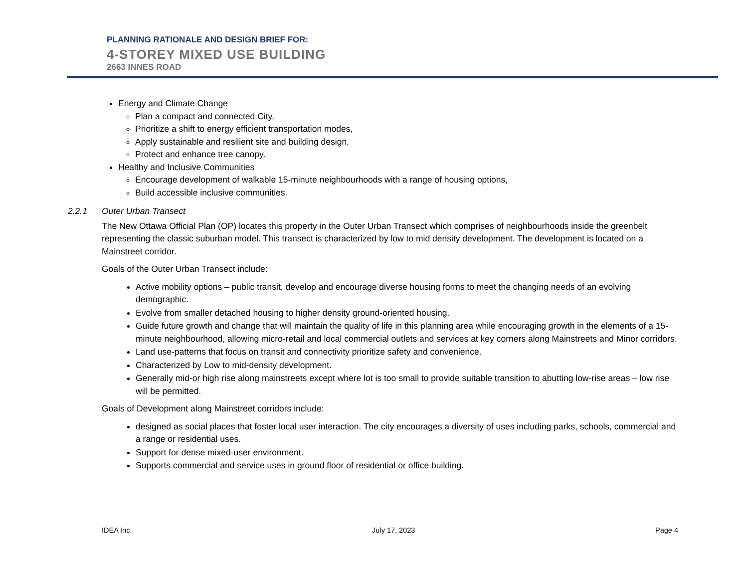PLANNING RATIONALE AND DESIGN BRIEF FOR:
4-STOREY MIXED USE BUILDING
2663 INNES ROAD
Energy and Climate Change
Plan a compact and connected City,
Prioritize a shift to energy efficient transportation modes,
Apply sustainable and resilient site and building design,
Protect and enhance tree canopy.
Healthy and Inclusive Communities
Encourage development of walkable 15-minute neighbourhoods with a range of housing options,
Build accessible inclusive communities.
2.2.1 Outer Urban Transect
The New Ottawa Official Plan (OP) locates this property in the Outer Urban Transect which comprises of neighbourhoods inside the greenbelt representing the classic suburban model. This transect is characterized by low to mid density development. The development is located on a Mainstreet corridor.
Goals of the Outer Urban Transect include:
Active mobility options – public transit, develop and encourage diverse housing forms to meet the changing needs of an evolving demographic.
Evolve from smaller detached housing to higher density ground-oriented housing.
Guide future growth and change that will maintain the quality of life in this planning area while encouraging growth in the elements of a 15-minute neighbourhood, allowing micro-retail and local commercial outlets and services at key corners along Mainstreets and Minor corridors.
Land use-patterns that focus on transit and connectivity prioritize safety and convenience.
Characterized by Low to mid-density development.
Generally mid-or high rise along mainstreets except where lot is too small to provide suitable transition to abutting low-rise areas – low rise will be permitted.
Goals of Development along Mainstreet corridors include:
designed as social places that foster local user interaction. The city encourages a diversity of uses including parks, schools, commercial and a range or residential uses.
Support for dense mixed-user environment.
Supports commercial and service uses in ground floor of residential or office building.
IDEA Inc. July 17, 2023 Page 4